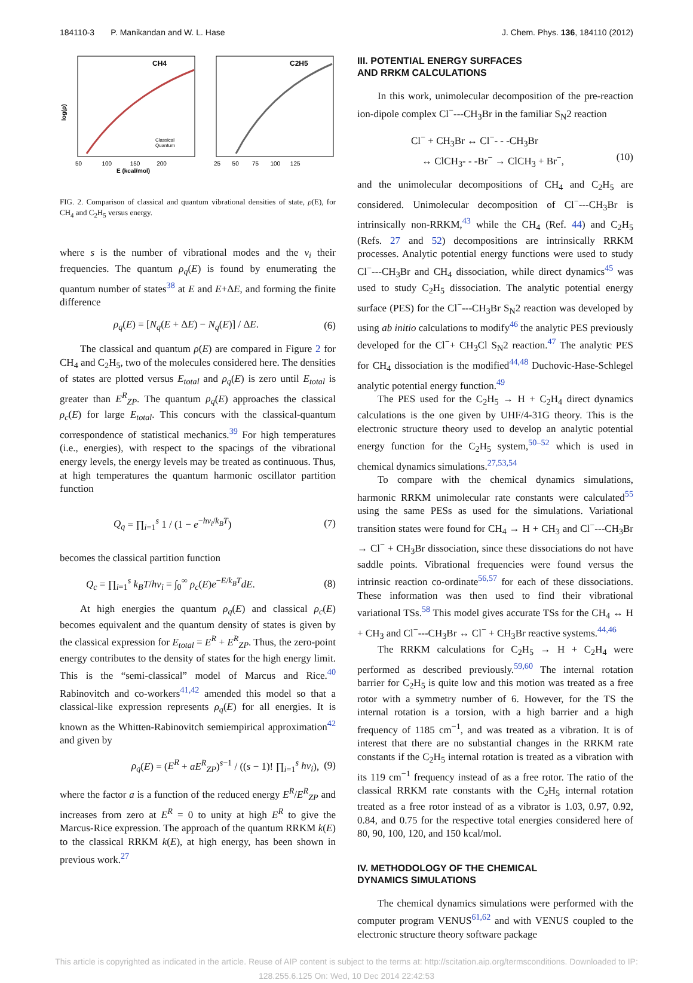184110-3 P. Manikandan and W. L. Hase J. Chem. Phys. 136, 184110 (2012)
CH4
C2H5
log(ρ)
Classical
Quantum
50 100 150 200
25 50 75 100 125
E (kcal/mol)
FIG. 2. Comparison of classical and quantum vibrational densities of state, ρ(E), for CH<sub>4</sub> and C<sub>2</sub>H<sub>5</sub> versus energy.
where s is the number of vibrational modes and the ν<sub>i</sub> their frequencies. The quantum ρ<sub>q</sub>(E) is found by enumerating the quantum number of states<sup>38</sup> at E and E+ΔE, and forming the finite difference
ρ<sub>q</sub>(E) = [N<sub>q</sub>(E + ΔE) − N<sub>q</sub>(E)] / ΔE. (6)
The classical and quantum ρ(E) are compared in Figure 2 for CH<sub>4</sub> and C<sub>2</sub>H<sub>5</sub>, two of the molecules considered here. The densities of states are plotted versus E<sub>total</sub> and ρ<sub>q</sub>(E) is zero until E<sub>total</sub> is greater than E<sup>R</sup><sub>ZP</sub>. The quantum ρ<sub>q</sub>(E) approaches the classical ρ<sub>c</sub>(E) for large E<sub>total</sub>. This concurs with the classical-quantum correspondence of statistical mechanics.<sup>39</sup> For high temperatures (i.e., energies), with respect to the spacings of the vibrational energy levels, the energy levels may be treated as continuous. Thus, at high temperatures the quantum harmonic oscillator partition function
Q<sub>q</sub> = ∏<sub>i=1</sub><sup>s</sup> 1 / (1 − e<sup>−hν<sub>i</sub>/k<sub>B</sub>T</sup>) (7)
becomes the classical partition function
Q<sub>c</sub> = ∏<sub>i=1</sub><sup>s</sup> k<sub>B</sub>T/hν<sub>i</sub> = ∫<sub>0</sub><sup>∞</sup> ρ<sub>c</sub>(E)e<sup>−E/k<sub>B</sub>T</sup>dE. (8)
At high energies the quantum ρ<sub>q</sub>(E) and classical ρ<sub>c</sub>(E) becomes equivalent and the quantum density of states is given by the classical expression for E<sub>total</sub> = E<sup>R</sup> + E<sup>R</sup><sub>ZP</sub>. Thus, the zero-point energy contributes to the density of states for the high energy limit. This is the “semi-classical” model of Marcus and Rice.<sup>40</sup> Rabinovitch and co-workers<sup>41,42</sup> amended this model so that a classical-like expression represents ρ<sub>q</sub>(E) for all energies. It is known as the Whitten-Rabinovitch semiempirical approximation<sup>42</sup> and given by
ρ<sub>q</sub>(E) = (E<sup>R</sup> + aE<sup>R</sup><sub>ZP</sub>)<sup>s−1</sup> / ((s − 1)! ∏<sub>i=1</sub><sup>s</sup> hν<sub>i</sub>), (9)
where the factor a is a function of the reduced energy E<sup>R</sup>/E<sup>R</sup><sub>ZP</sub> and increases from zero at E<sup>R</sup> = 0 to unity at high E<sup>R</sup> to give the Marcus-Rice expression. The approach of the quantum RRKM k(E) to the classical RRKM k(E), at high energy, has been shown in previous work.<sup>27</sup>
III. POTENTIAL ENERGY SURFACES
AND RRKM CALCULATIONS
In this work, unimolecular decomposition of the pre-reaction ion-dipole complex Cl<sup>−</sup>---CH<sub>3</sub>Br in the familiar S<sub>N</sub>2 reaction
Cl<sup>−</sup> + CH<sub>3</sub>Br ↔ Cl<sup>−</sup>- - -CH<sub>3</sub>Br
↔ ClCH<sub>3</sub>- - -Br<sup>−</sup> → ClCH<sub>3</sub> + Br<sup>−</sup>, (10)
and the unimolecular decompositions of CH<sub>4</sub> and C<sub>2</sub>H<sub>5</sub> are considered. Unimolecular decomposition of Cl<sup>−</sup>---CH<sub>3</sub>Br is intrinsically non-RRKM,<sup>43</sup> while the CH<sub>4</sub> (Ref. 44) and C<sub>2</sub>H<sub>5</sub> (Refs. 27 and 52) decompositions are intrinsically RRKM processes. Analytic potential energy functions were used to study Cl<sup>−</sup>---CH<sub>3</sub>Br and CH<sub>4</sub> dissociation, while direct dynamics<sup>45</sup> was used to study C<sub>2</sub>H<sub>5</sub> dissociation. The analytic potential energy surface (PES) for the Cl<sup>−</sup>---CH<sub>3</sub>Br S<sub>N</sub>2 reaction was developed by using ab initio calculations to modify<sup>46</sup> the analytic PES previously developed for the Cl<sup>−</sup>+ CH<sub>3</sub>Cl S<sub>N</sub>2 reaction.<sup>47</sup> The analytic PES for CH<sub>4</sub> dissociation is the modified<sup>44,48</sup> Duchovic-Hase-Schlegel analytic potential energy function.<sup>49</sup>
The PES used for the C<sub>2</sub>H<sub>5</sub> → H + C<sub>2</sub>H<sub>4</sub> direct dynamics calculations is the one given by UHF/4-31G theory. This is the electronic structure theory used to develop an analytic potential energy function for the C<sub>2</sub>H<sub>5</sub> system,<sup>50–52</sup> which is used in chemical dynamics simulations.<sup>27,53,54</sup>
To compare with the chemical dynamics simulations, harmonic RRKM unimolecular rate constants were calculated<sup>55</sup> using the same PESs as used for the simulations. Variational transition states were found for CH<sub>4</sub> → H + CH<sub>3</sub> and Cl<sup>−</sup>---CH<sub>3</sub>Br → Cl<sup>−</sup> + CH<sub>3</sub>Br dissociation, since these dissociations do not have saddle points. Vibrational frequencies were found versus the intrinsic reaction co-ordinate<sup>56,57</sup> for each of these dissociations. These information was then used to find their vibrational variational TSs.<sup>58</sup> This model gives accurate TSs for the CH<sub>4</sub> ↔ H + CH<sub>3</sub> and Cl<sup>−</sup>---CH<sub>3</sub>Br ↔ Cl<sup>−</sup> + CH<sub>3</sub>Br reactive systems.<sup>44,46</sup>
The RRKM calculations for C<sub>2</sub>H<sub>5</sub> → H + C<sub>2</sub>H<sub>4</sub> were performed as described previously.<sup>59,60</sup> The internal rotation barrier for C<sub>2</sub>H<sub>5</sub> is quite low and this motion was treated as a free rotor with a symmetry number of 6. However, for the TS the internal rotation is a torsion, with a high barrier and a high frequency of 1185 cm<sup>−1</sup>, and was treated as a vibration. It is of interest that there are no substantial changes in the RRKM rate constants if the C<sub>2</sub>H<sub>5</sub> internal rotation is treated as a vibration with its 119 cm<sup>−1</sup> frequency instead of as a free rotor. The ratio of the classical RRKM rate constants with the C<sub>2</sub>H<sub>5</sub> internal rotation treated as a free rotor instead of as a vibrator is 1.03, 0.97, 0.92, 0.84, and 0.75 for the respective total energies considered here of 80, 90, 100, 120, and 150 kcal/mol.
IV. METHODOLOGY OF THE CHEMICAL
DYNAMICS SIMULATIONS
The chemical dynamics simulations were performed with the computer program VENUS<sup>61,62</sup> and with VENUS coupled to the electronic structure theory software package
This article is copyrighted as indicated in the article. Reuse of AIP content is subject to the terms at: http://scitation.aip.org/termsconditions. Downloaded to IP:
128.255.6.125 On: Wed, 10 Dec 2014 22:42:53